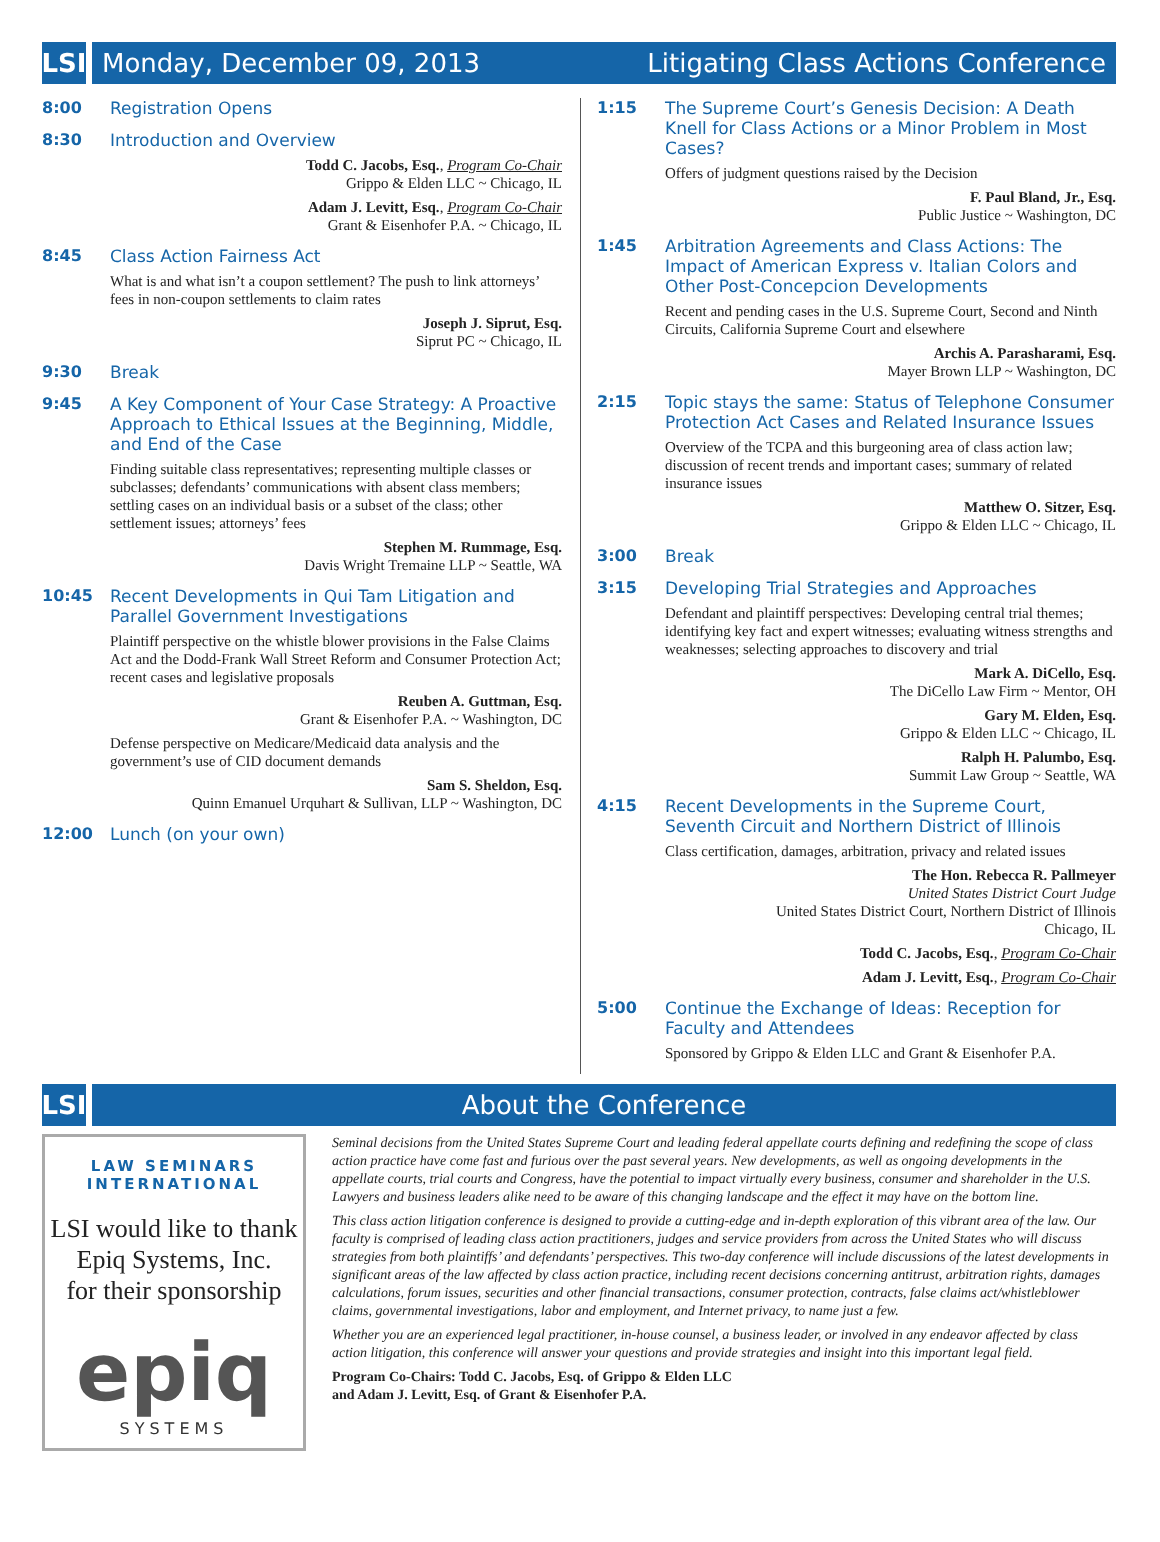LSI
Monday, December 09, 2013 Litigating Class Actions Conference
8:00
Registration Opens
8:30
Introduction and Overview
Todd C. Jacobs, Esq., Program Co-Chair
Grippo & Elden LLC ~ Chicago, IL
Adam J. Levitt, Esq., Program Co-Chair
Grant & Eisenhofer P.A. ~ Chicago, IL
8:45
Class Action Fairness Act
What is and what isn’t a coupon settlement? The push to link attorneys’ fees in non-coupon settlements to claim rates
Joseph J. Siprut, Esq.
Siprut PC ~ Chicago, IL
9:30
Break
9:45
A Key Component of Your Case Strategy: A Proactive Approach to Ethical Issues at the Beginning, Middle, and End of the Case
Finding suitable class representatives; representing multiple classes or subclasses; defendants’ communications with absent class members; settling cases on an individual basis or a subset of the class; other settlement issues; attorneys’ fees
Stephen M. Rummage, Esq.
Davis Wright Tremaine LLP ~ Seattle, WA
10:45
Recent Developments in Qui Tam Litigation and Parallel Government Investigations
Plaintiff perspective on the whistle blower provisions in the False Claims Act and the Dodd-Frank Wall Street Reform and Consumer Protection Act; recent cases and legislative proposals
Reuben A. Guttman, Esq.
Grant & Eisenhofer P.A. ~ Washington, DC
Defense perspective on Medicare/Medicaid data analysis and the government’s use of CID document demands
Sam S. Sheldon, Esq.
Quinn Emanuel Urquhart & Sullivan, LLP ~ Washington, DC
12:00
Lunch (on your own)
1:15
The Supreme Court’s Genesis Decision: A Death Knell for Class Actions or a Minor Problem in Most Cases?
Offers of judgment questions raised by the Decision
F. Paul Bland, Jr., Esq.
Public Justice ~ Washington, DC
1:45
Arbitration Agreements and Class Actions: The Impact of American Express v. Italian Colors and Other Post-Concepcion Developments
Recent and pending cases in the U.S. Supreme Court, Second and Ninth Circuits, California Supreme Court and elsewhere
Archis A. Parasharami, Esq.
Mayer Brown LLP ~ Washington, DC
2:15
Topic stays the same: Status of Telephone Consumer Protection Act Cases and Related Insurance Issues
Overview of the TCPA and this burgeoning area of class action law; discussion of recent trends and important cases; summary of related insurance issues
Matthew O. Sitzer, Esq.
Grippo & Elden LLC ~ Chicago, IL
3:00
Break
3:15
Developing Trial Strategies and Approaches
Defendant and plaintiff perspectives: Developing central trial themes; identifying key fact and expert witnesses; evaluating witness strengths and weaknesses; selecting approaches to discovery and trial
Mark A. DiCello, Esq.
The DiCello Law Firm ~ Mentor, OH
Gary M. Elden, Esq.
Grippo & Elden LLC ~ Chicago, IL
Ralph H. Palumbo, Esq.
Summit Law Group ~ Seattle, WA
4:15
Recent Developments in the Supreme Court, Seventh Circuit and Northern District of Illinois
Class certification, damages, arbitration, privacy and related issues
The Hon. Rebecca R. Pallmeyer
United States District Court Judge
United States District Court, Northern District of Illinois
Chicago, IL
Todd C. Jacobs, Esq., Program Co-Chair
Adam J. Levitt, Esq., Program Co-Chair
5:00
Continue the Exchange of Ideas: Reception for Faculty and Attendees
Sponsored by Grippo & Elden LLC and Grant & Eisenhofer P.A.
LSI
About the Conference
LAW SEMINARS
INTERNATIONAL
LSI would like to thank
Epiq Systems, Inc.
for their sponsorship
epiq
SYSTEMS
Seminal decisions from the United States Supreme Court and leading federal appellate courts defining and redefining the scope of class action practice have come fast and furious over the past several years. New developments, as well as ongoing developments in the appellate courts, trial courts and Congress, have the potential to impact virtually every business, consumer and shareholder in the U.S. Lawyers and business leaders alike need to be aware of this changing landscape and the effect it may have on the bottom line.
This class action litigation conference is designed to provide a cutting-edge and in-depth exploration of this vibrant area of the law. Our faculty is comprised of leading class action practitioners, judges and service providers from across the United States who will discuss strategies from both plaintiffs’ and defendants’ perspectives. This two-day conference will include discussions of the latest developments in significant areas of the law affected by class action practice, including recent decisions concerning antitrust, arbitration rights, damages calculations, forum issues, securities and other financial transactions, consumer protection, contracts, false claims act/whistleblower claims, governmental investigations, labor and employment, and Internet privacy, to name just a few.
Whether you are an experienced legal practitioner, in-house counsel, a business leader, or involved in any endeavor affected by class action litigation, this conference will answer your questions and provide strategies and insight into this important legal field.
Program Co-Chairs: Todd C. Jacobs, Esq. of Grippo & Elden LLC
and Adam J. Levitt, Esq. of Grant & Eisenhofer P.A.